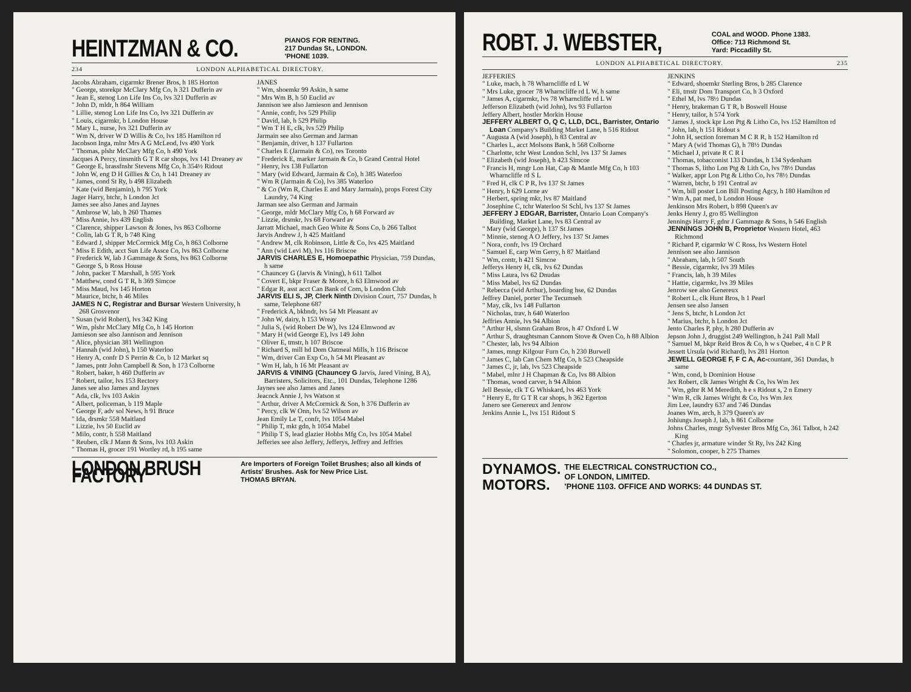HEINTZMAN & CO. PIANOS FOR RENTING.
217 Dundas St., LONDON.
'PHONE 1039.
234 LONDON ALPHABETICAL DIRECTORY.
Jacobs Abraham, cigarmkr Brener Bros, h 185 Horton
" George, storekpr McClary Mfg Co, h 321 Dufferin av
" Jean E, stenog Lon Life Ins Co, lvs 321 Dufferin av
" John D, mldr, h 864 William
" Lillie, stenog Lon Life Ins Co, lvs 321 Dufferin av
" Louis, cigarmkr, b London House
" Mary L, nurse, lvs 321 Dufferin av
" Wm N, driver W D Willis & Co, lvs 185 Hamilton rd
Jacobson Inga, mlnr Mrs A G McLeod, lvs 490 York
" Thomas, plshr McClary Mfg Co, h 490 York
Jacques A Percy, tinsmith G T R car shops, lvs 141 Dreaney av
" George E, brassfnshr Stevens Mfg Co, h 354½ Ridout
" John W, eng D H Gillies & Co, h 141 Dreaney av
" James, cond St Ry, b 498 Elizabeth
" Kate (wid Benjamin), h 795 York
Jager Harry, btchr, h London Jct
James see also Janes and Jaynes
" Ambrose W, lab, h 260 Thames
" Miss Annie, lvs 439 English
" Clarence, shipper Lawson & Jones, lvs 863 Colborne
" Colin, lab G T R, b 748 King
" Edward J, shipper McCormick Mfg Co, h 863 Colborne
" Miss E Edith, acct Sun Life Assce Co, lvs 863 Colborne
" Frederick W, lab J Gammage & Sons, lvs 863 Colborne
" George S, b Ross House
" John, packer T Marshall, h 595 York
" Matthew, cond G T R, h 369 Simcoe
" Miss Maud, lvs 145 Horton
" Maurice, btchr, h 46 Miles
JAMES N C, Registrar and Bursar Western University, h 268 Grosvenor
" Susan (wid Robert), lvs 342 King
" Wm, plshr McClary Mfg Co, h 145 Horton
Jamieson see also Jannison and Jennison
" Alice, physician 381 Wellington
" Hannah (wid John), h 150 Waterloo
" Henry A, confr D S Perrin & Co, b 12 Market sq
" James, pntr John Campbell & Son, h 173 Colborne
" Robert, baker, h 460 Dufferin av
" Robert, tailor, lvs 153 Rectory
Janes see also James and Jaynes
" Ada, clk, lvs 103 Askin
" Albert, policeman, b 119 Maple
" George F, adv sol News, h 91 Bruce
" Ida, drsmkr 558 Maitland
" Lizzie, lvs 50 Euclid av
" Milo, contr, h 558 Maitland
" Reuben, clk J Mann & Sons, lvs 103 Askin
" Thomas H, grocer 191 Wortley rd, h 195 same
JANES
" Wm, shoemkr 99 Askin, h same
" Mrs Wm B, h 50 Euclid av
Jannison see also Jamieson and Jennison
" Annie, confr, lvs 529 Philip
" David, lab, h 529 Philip
" Wm T H E, clk, lvs 529 Philip
Jarmain see also German and Jarman
" Benjamin, driver, h 137 Fullarton
" Charles E (Jarmain & Co), res Toronto
" Frederick E, marker Jarmain & Co, b Grand Central Hotel
" Henry, lvs 138 Fullarton
" Mary (wid Edward, Jarmain & Co), h 385 Waterloo
" Wm R (Jarmain & Co), lvs 385 Waterloo
" & Co (Wm R, Charles E and Mary Jarmain), props Forest City Laundry, 74 King
Jarman see also German and Jarmain
" George, mldr McClary Mfg Co, h 68 Forward av
" Lizzie, drsmkr, lvs 68 Forward av
Jarratt Michael, mach Geo White & Sons Co, b 266 Talbot
Jarvis Andrew J, h 425 Maitland
" Andrew M, clk Robinson, Little & Co, lvs 425 Maitland
" Ann (wid Levi M), lvs 116 Briscoe
JARVIS CHARLES E, Homoepathic Physician, 759 Dundas, h same
" Chauncey G (Jarvis & Vining), h 611 Talbot
" Covert E, bkpr Fraser & Moore, h 63 Elmwood av
" Edgar R, asst acct Can Bank of Com, b London Club
JARVIS ELI S, JP, Clerk Ninth Division Court, 757 Dundas, h same, Telephone 687
" Frederick A, bkbndr, lvs 54 Mt Pleasant av
" John W, dairy, h 153 Wreay
" Julia S, (wid Robert De W), lvs 124 Elmwood av
" Mary H (wid George E), lvs 149 John
" Oliver E, tmstr, h 107 Briscoe
" Richard S, mill hd Dom Oatmeal Mills, h 116 Briscoe
" Wm, driver Can Exp Co, h 54 Mt Pleasant av
" Wm H, lab, h 16 Mt Pleasant av
JARVIS & VINING (Chauncey G Jarvis, Jared Vining, B A), Barristers, Solicitors, Etc., 101 Dundas, Telephone 1286
Jaynes see also James and Janes
Jeacock Annie J, lvs Watson st
" Arthur, driver A McCormick & Son, h 376 Dufferin av
" Percy, clk W Onn, lvs 52 Wilson av
Jean Emily Le T, confr, lvs 1054 Mabel
" Philip T, mkt gdn, h 1054 Mabel
" Philip T S, lead glazier Hobbs Mfg Co, lvs 1054 Mabel
Jefferies see also Jeffery, Jefferys, Jeffrey and Jeffries
LONDON BRUSH FACTORY Are Importers of Foreign Toilet Brushes; also all kinds of Artists' Brushes. Ask for New Price List.
THOMAS BRYAN.
ROBT. J. WEBSTER, COAL and WOOD. Phone 1383.
Office: 713 Richmond St.
Yard: Piccadilly St.
LONDON ALPHABETICAL DIRECTORY. 235
JEFFERIES
" Luke, mach, h 78 Wharncliffe rd L W
" Mrs Luke, grocer 78 Wharncliffe rd L W, h same
" James A, cigarmkr, lvs 78 Wharncliffe rd L W
Jefferson Elizabeth (wid John), lvs 93 Fullarton
Jeffery Albert, hostler Morkin House
JEFFERY ALBERT O, Q C, LLD, DCL, Barrister, Ontario Loan Company's Building Market Lane, h 516 Ridout
" Augusta A (wid Joseph), h 83 Central av
" Charles L, acct Molsons Bank, h 568 Colborne
" Charlotte, tchr West London Schl, lvs 137 St James
" Elizabeth (wid Joseph), h 423 Simcoe
" Francis H, mngr Lon Hat, Cap & Mantle Mfg Co, h 103 Wharncliffe rd S L
" Fred H, clk C P R, lvs 137 St James
" Henry, h 629 Lorne av
" Herbert, spring mkr, lvs 87 Maitland
" Josephine C, tchr Waterloo St Schl, lvs 137 St James
JEFFERY J EDGAR, Barrister, Ontario Loan Company's Building, Market Lane, lvs 83 Central av
" Mary (wid George), h 137 St James
" Minnie, stenog A O Jeffery, lvs 137 St James
" Nora, confr, lvs 19 Orchard
" Samuel E, carp Wm Gerry, h 87 Maitland
" Wm, contr, h 421 Simcoe
Jefferys Henry H, clk, lvs 62 Dundas
" Miss Laura, lvs 62 Dnudas
" Miss Mabel, lvs 62 Dundas
" Rebecca (wid Arthur), boarding hse, 62 Dundas
Jeffrey Daniel, porter The Tecumseh
" May, clk, lvs 148 Fullarton
" Nicholas, trav, h 640 Waterloo
Jeffries Annie, lvs 94 Albion
" Arthur H, slsmn Graham Bros, h 47 Oxford L W
" Arthur S, draughtsman Cannom Stove & Oven Co, h 88 Albion
" Chester, lab, lvs 94 Albion
" James, mngr Kilgour Furn Co, h 230 Burwell
" James C, lab Can Chem Mfg Co, h 523 Cheapside
" James C, jr, lab, lvs 523 Cheapside
" Mabel, mlnr J H Chapman & Co, lvs 88 Albion
" Thomas, wood carver, h 94 Albion
Jell Bessie, clk T G Whiskard, lvs 463 York
" Henry E, ftr G T R car shops, h 362 Egerton
Janero see Genereux and Jenrow
Jenkins Annie L, lvs 151 Ridout S
JENKINS
" Edward, shoemkr Sterling Bros, b 285 Clarence
" Eli, tmstr Dom Transport Co, h 3 Oxford
" Ethel M, lvs 78½ Dundas
" Henry, brakeman G T R, b Boswell House
" Henry, tailor, h 574 York
" James J, stock kpr Lon Ptg & Litho Co, lvs 152 Hamilton rd
" John, lab, h 151 Ridout s
" John H, section foreman M C R R, h 152 Hamilton rd
" Mary A (wid Thomas G), h 78½ Dundas
" Michael J, private R C R I
" Thomas, tobacconist 133 Dundas, h 134 Sydenham
" Thomas S, litho Lon Ptg & Lith Co, lvs 78½ Dundas
" Walker, appr Lon Ptg & Litho Co, lvs 78½ Dundas
" Warren, btchr, b 191 Central av
" Wm, bill poster Lon Bill Posting Agcy, h 180 Hamilton rd
" Wm A, pat med, b London House
Jenkinson Mrs Robert, b 898 Queen's av
Jenks Henry J, gro 85 Wellington
Jennings Harry F, gdnr J Gammage & Sons, h 546 English
JENNINGS JOHN B, Proprietor Western Hotel, 463 Richmond
" Richard P, cigarmkr W C Ross, lvs Western Hotel
Jennison see also Jannison
" Abraham, lab, h 507 South
" Bessie, cigarmkr, lvs 39 Miles
" Francis, lab, h 39 Miles
" Hattie, cigarmkr, lvs 39 Miles
Jenrow see also Genereux
" Robert L, clk Hunt Bros, h 1 Pearl
Jensen see also Jansen
" Jens S, btchr, h London Jct
" Marius, btchr, h London Jct
Jento Charles P, phy, h 280 Dufferin av
Jepson John J, druggist 249 Wellington, h 241 Pall Mall
" Samuel M, bkpr Reid Bros & Co, h w s Quebec, 4 n C P R
Jessett Ursula (wid Richard), lvs 281 Horton
JEWELL GEORGE F, F C A, Ac-countant, 361 Dundas, h same
" Wm, cond, b Dominion House
Jex Robert, clk James Wright & Co, lvs Wm Jex
" Wm, gdnr R M Meredith, h e s Ridout s, 2 n Emery
" Wm R, clk James Wright & Co, lvs Wm Jex
Jim Lee, laundry 637 and 746 Dundas
Joanes Wm, arch, h 379 Queen's av
Johiungs Joseph J, lab, h 861 Colborne
Johns Charles, mngr Sylvester Bros Mfg Co, 361 Talbot, h 242 King
" Charles jr, armature winder St Ry, lvs 242 King
" Solomon, cooper, h 275 Thames
DYNAMOS.
MOTORS. THE ELECTRICAL CONSTRUCTION CO.,
OF LONDON, LIMITED.
'PHONE 1103. OFFICE AND WORKS: 44 DUNDAS ST.